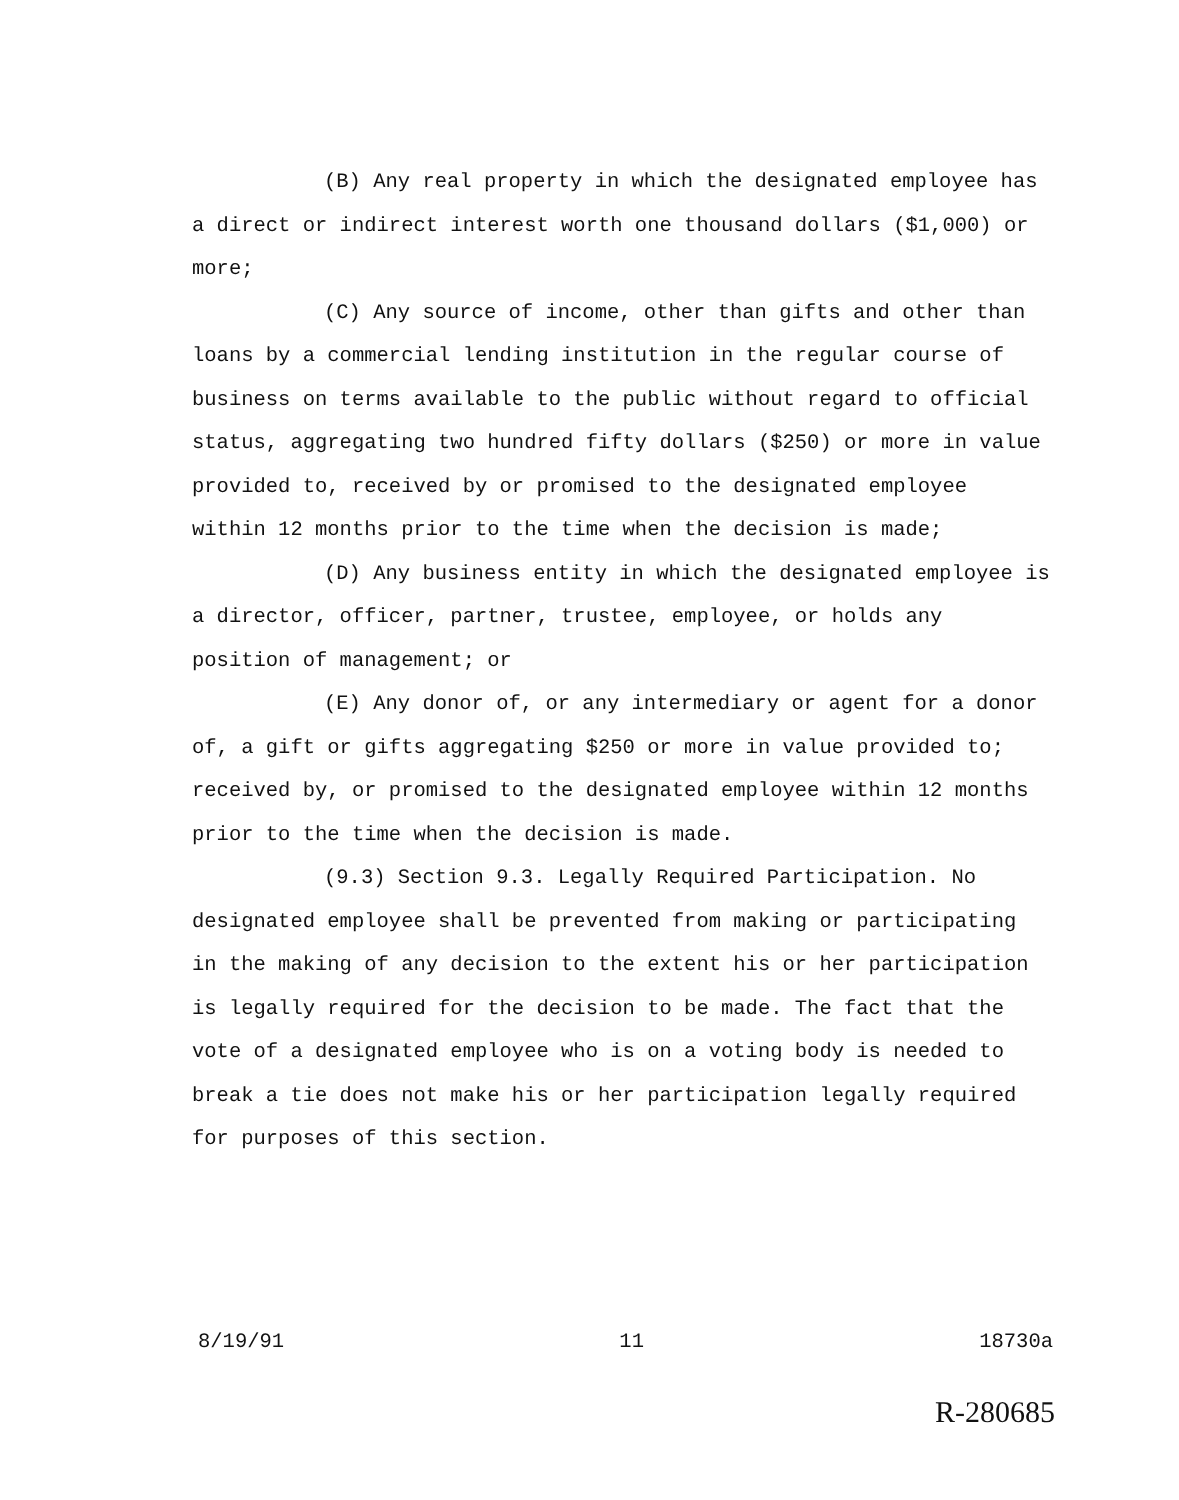(B) Any real property in which the designated employee has a direct or indirect interest worth one thousand dollars ($1,000) or more;
(C) Any source of income, other than gifts and other than loans by a commercial lending institution in the regular course of business on terms available to the public without regard to official status, aggregating two hundred fifty dollars ($250) or more in value provided to, received by or promised to the designated employee within 12 months prior to the time when the decision is made;
(D) Any business entity in which the designated employee is a director, officer, partner, trustee, employee, or holds any position of management; or
(E) Any donor of, or any intermediary or agent for a donor of, a gift or gifts aggregating $250 or more in value provided to; received by, or promised to the designated employee within 12 months prior to the time when the decision is made.
(9.3) Section 9.3. Legally Required Participation. No designated employee shall be prevented from making or participating in the making of any decision to the extent his or her participation is legally required for the decision to be made. The fact that the vote of a designated employee who is on a voting body is needed to break a tie does not make his or her participation legally required for purposes of this section.
8/19/91 11 18730a
R-280685